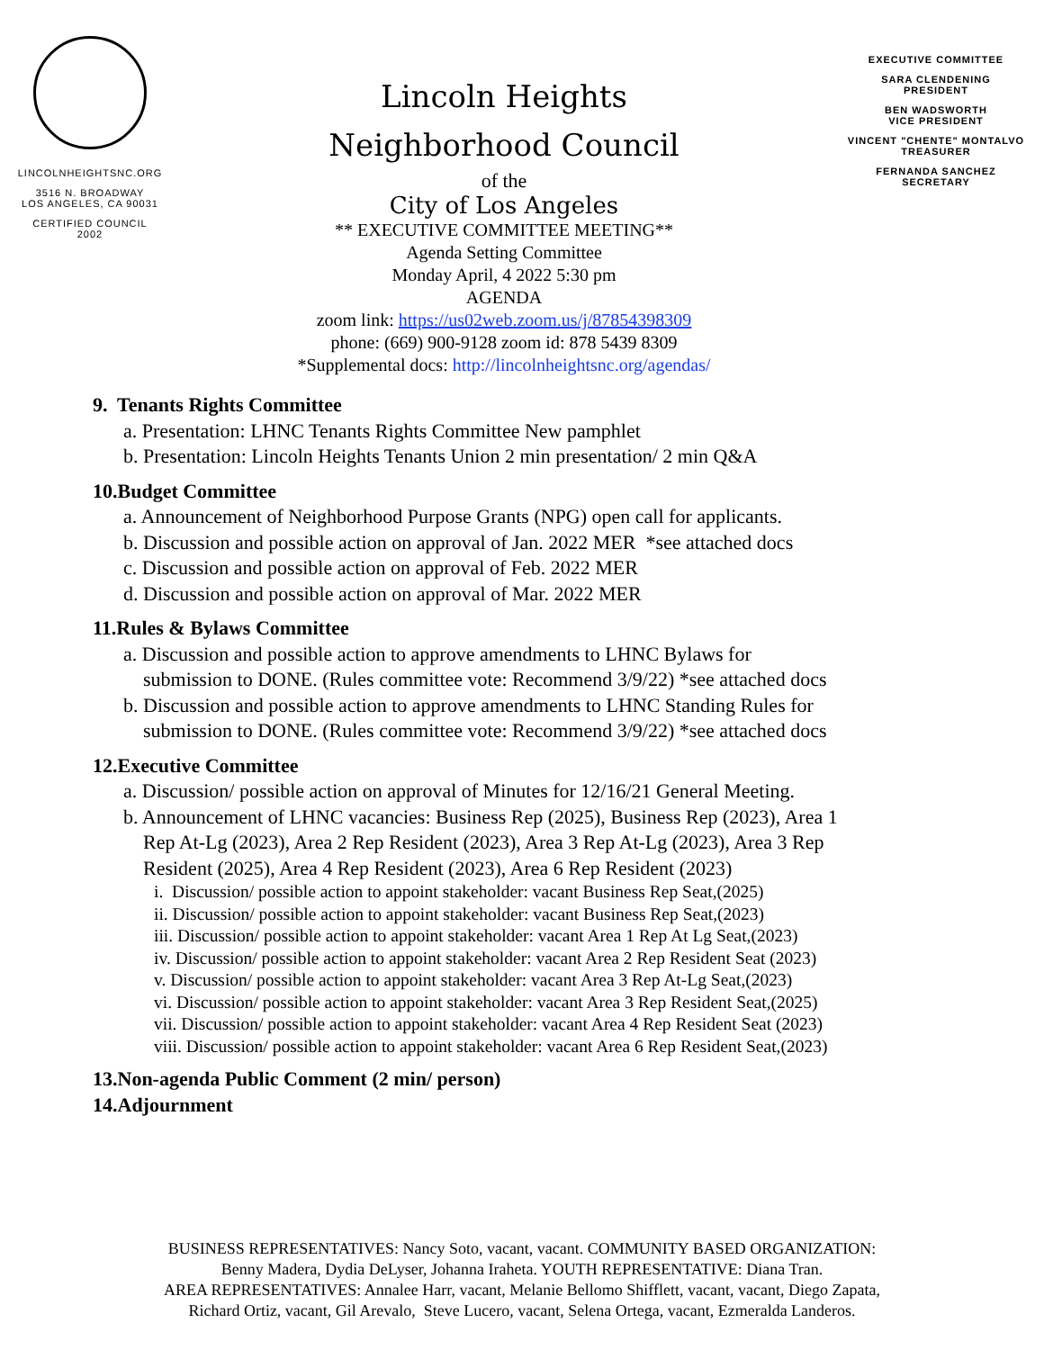LINCOLNHEIGHTSNC.ORG
3516 N. BROADWAY
LOS ANGELES, CA 90031
CERTIFIED COUNCIL
2002
Lincoln Heights
Neighborhood Council
of the
City of Los Angeles
** EXECUTIVE COMMITTEE MEETING**
Agenda Setting Committee
Monday April, 4 2022 5:30 pm
AGENDA
zoom link: https://us02web.zoom.us/j/87854398309
phone: (669) 900-9128 zoom id: 878 5439 8309
*Supplemental docs: http://lincolnheightsnc.org/agendas/
EXECUTIVE COMMITTEE
SARA CLENDENING
PRESIDENT
BEN WADSWORTH
VICE PRESIDENT
VINCENT "CHENTE" MONTALVO
TREASURER
FERNANDA SANCHEZ
SECRETARY
9. Tenants Rights Committee
a. Presentation: LHNC Tenants Rights Committee New pamphlet
b. Presentation: Lincoln Heights Tenants Union 2 min presentation/ 2 min Q&A
10.Budget Committee
a. Announcement of Neighborhood Purpose Grants (NPG) open call for applicants.
b. Discussion and possible action on approval of Jan. 2022 MER *see attached docs
c. Discussion and possible action on approval of Feb. 2022 MER
d. Discussion and possible action on approval of Mar. 2022 MER
11.Rules & Bylaws Committee
a. Discussion and possible action to approve amendments to LHNC Bylaws for
submission to DONE. (Rules committee vote: Recommend 3/9/22) *see attached docs
b. Discussion and possible action to approve amendments to LHNC Standing Rules for
submission to DONE. (Rules committee vote: Recommend 3/9/22) *see attached docs
12.Executive Committee
a. Discussion/ possible action on approval of Minutes for 12/16/21 General Meeting.
b. Announcement of LHNC vacancies: Business Rep (2025), Business Rep (2023), Area 1
Rep At-Lg (2023), Area 2 Rep Resident (2023), Area 3 Rep At-Lg (2023), Area 3 Rep
Resident (2025), Area 4 Rep Resident (2023), Area 6 Rep Resident (2023)
i. Discussion/ possible action to appoint stakeholder: vacant Business Rep Seat,(2025)
ii. Discussion/ possible action to appoint stakeholder: vacant Business Rep Seat,(2023)
iii. Discussion/ possible action to appoint stakeholder: vacant Area 1 Rep At Lg Seat,(2023)
iv. Discussion/ possible action to appoint stakeholder: vacant Area 2 Rep Resident Seat (2023)
v. Discussion/ possible action to appoint stakeholder: vacant Area 3 Rep At-Lg Seat,(2023)
vi. Discussion/ possible action to appoint stakeholder: vacant Area 3 Rep Resident Seat,(2025)
vii. Discussion/ possible action to appoint stakeholder: vacant Area 4 Rep Resident Seat (2023)
viii. Discussion/ possible action to appoint stakeholder: vacant Area 6 Rep Resident Seat,(2023)
13.Non-agenda Public Comment (2 min/ person)
14.Adjournment
BUSINESS REPRESENTATIVES: Nancy Soto, vacant, vacant. COMMUNITY BASED ORGANIZATION:
Benny Madera, Dydia DeLyser, Johanna Iraheta. YOUTH REPRESENTATIVE: Diana Tran.
AREA REPRESENTATIVES: Annalee Harr, vacant, Melanie Bellomo Shifflett, vacant, vacant, Diego Zapata,
Richard Ortiz, vacant, Gil Arevalo, Steve Lucero, vacant, Selena Ortega, vacant, Ezmeralda Landeros.